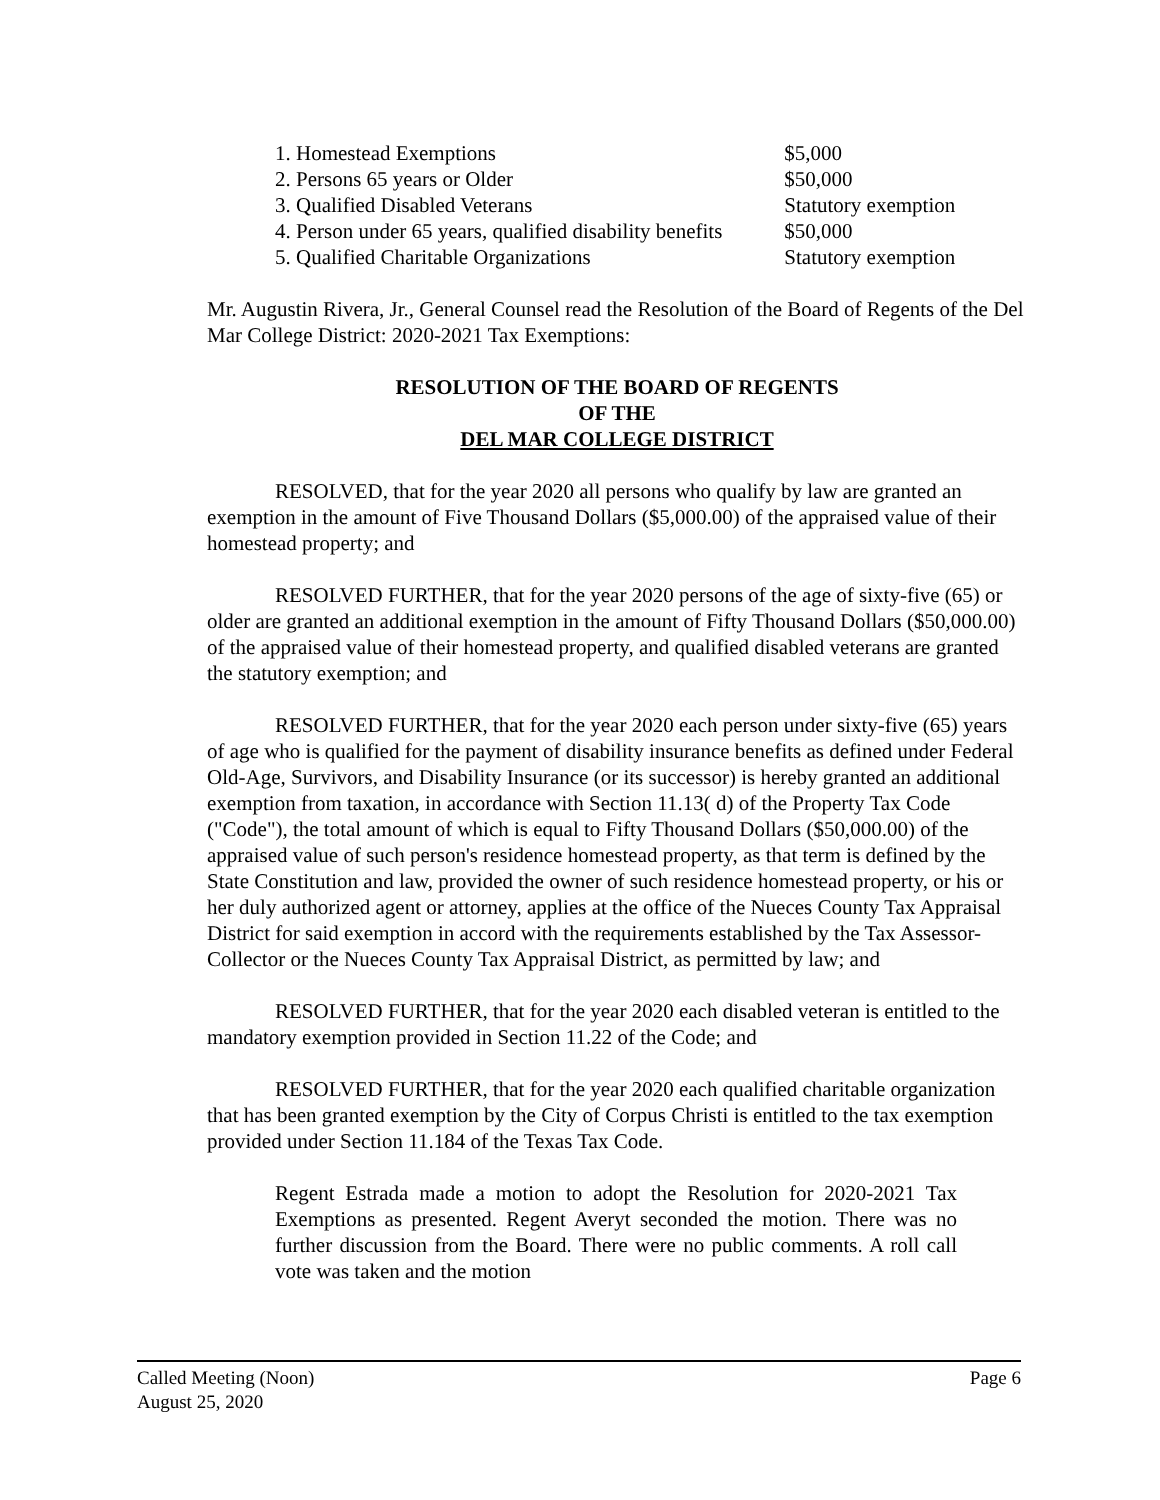| 1. Homestead Exemptions | $5,000 |
| 2. Persons 65 years or Older | $50,000 |
| 3. Qualified Disabled Veterans | Statutory exemption |
| 4. Person under 65 years, qualified disability benefits | $50,000 |
| 5. Qualified Charitable Organizations | Statutory exemption |
Mr. Augustin Rivera, Jr., General Counsel read the Resolution of the Board of Regents of the Del Mar College District: 2020-2021 Tax Exemptions:
RESOLUTION OF THE BOARD OF REGENTS
OF THE
DEL MAR COLLEGE DISTRICT
RESOLVED, that for the year 2020 all persons who qualify by law are granted an exemption in the amount of Five Thousand Dollars ($5,000.00) of the appraised value of their homestead property; and
RESOLVED FURTHER, that for the year 2020 persons of the age of sixty-five (65) or older are granted an additional exemption in the amount of Fifty Thousand Dollars ($50,000.00) of the appraised value of their homestead property, and qualified disabled veterans are granted the statutory exemption; and
RESOLVED FURTHER, that for the year 2020 each person under sixty-five (65) years of age who is qualified for the payment of disability insurance benefits as defined under Federal Old-Age, Survivors, and Disability Insurance (or its successor) is hereby granted an additional exemption from taxation, in accordance with Section 11.13( d) of the Property Tax Code ("Code"), the total amount of which is equal to Fifty Thousand Dollars ($50,000.00) of the appraised value of such person's residence homestead property, as that term is defined by the State Constitution and law, provided the owner of such residence homestead property, or his or her duly authorized agent or attorney, applies at the office of the Nueces County Tax Appraisal District for said exemption in accord with the requirements established by the Tax Assessor-Collector or the Nueces County Tax Appraisal District, as permitted by law; and
RESOLVED FURTHER, that for the year 2020 each disabled veteran is entitled to the mandatory exemption provided in Section 11.22 of the Code; and
RESOLVED FURTHER, that for the year 2020 each qualified charitable organization that has been granted exemption by the City of Corpus Christi is entitled to the tax exemption provided under Section 11.184 of the Texas Tax Code.
Regent Estrada made a motion to adopt the Resolution for 2020-2021 Tax Exemptions as presented. Regent Averyt seconded the motion. There was no further discussion from the Board. There were no public comments. A roll call vote was taken and the motion
Page 6 Called Meeting (Noon)
August 25, 2020